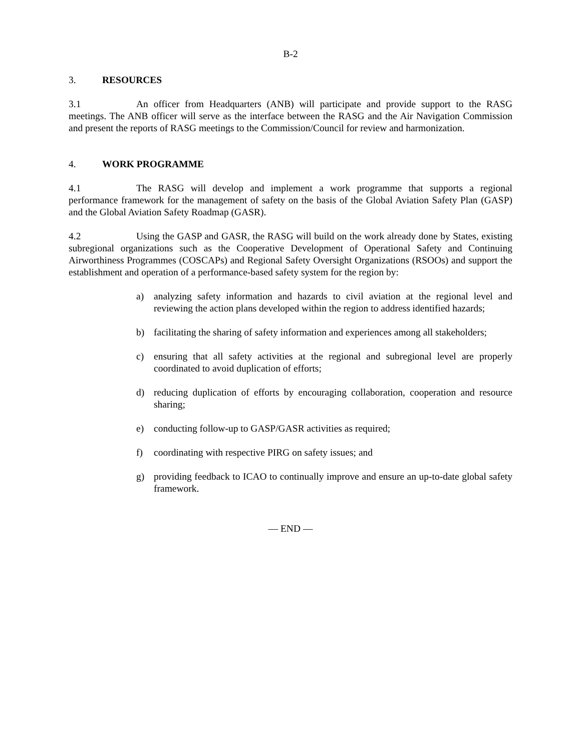B-2
3. RESOURCES
3.1 An officer from Headquarters (ANB) will participate and provide support to the RASG meetings. The ANB officer will serve as the interface between the RASG and the Air Navigation Commission and present the reports of RASG meetings to the Commission/Council for review and harmonization.
4. WORK PROGRAMME
4.1 The RASG will develop and implement a work programme that supports a regional performance framework for the management of safety on the basis of the Global Aviation Safety Plan (GASP) and the Global Aviation Safety Roadmap (GASR).
4.2 Using the GASP and GASR, the RASG will build on the work already done by States, existing subregional organizations such as the Cooperative Development of Operational Safety and Continuing Airworthiness Programmes (COSCAPs) and Regional Safety Oversight Organizations (RSOOs) and support the establishment and operation of a performance-based safety system for the region by:
a) analyzing safety information and hazards to civil aviation at the regional level and reviewing the action plans developed within the region to address identified hazards;
b) facilitating the sharing of safety information and experiences among all stakeholders;
c) ensuring that all safety activities at the regional and subregional level are properly coordinated to avoid duplication of efforts;
d) reducing duplication of efforts by encouraging collaboration, cooperation and resource sharing;
e) conducting follow-up to GASP/GASR activities as required;
f) coordinating with respective PIRG on safety issues; and
g) providing feedback to ICAO to continually improve and ensure an up-to-date global safety framework.
— END —